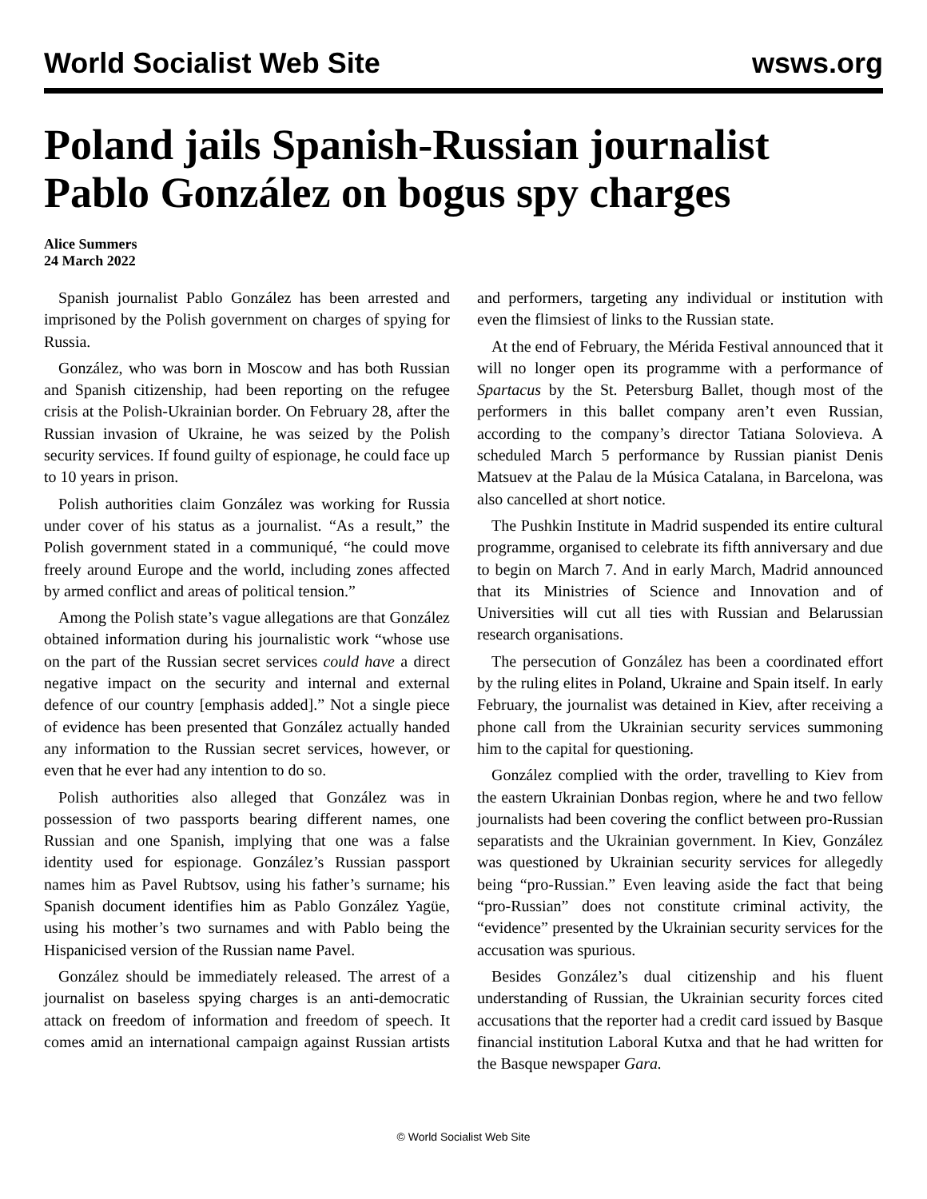World Socialist Web Site wsws.org
Poland jails Spanish-Russian journalist Pablo González on bogus spy charges
Alice Summers
24 March 2022
Spanish journalist Pablo González has been arrested and imprisoned by the Polish government on charges of spying for Russia.
González, who was born in Moscow and has both Russian and Spanish citizenship, had been reporting on the refugee crisis at the Polish-Ukrainian border. On February 28, after the Russian invasion of Ukraine, he was seized by the Polish security services. If found guilty of espionage, he could face up to 10 years in prison.
Polish authorities claim González was working for Russia under cover of his status as a journalist. “As a result,” the Polish government stated in a communiqué, “he could move freely around Europe and the world, including zones affected by armed conflict and areas of political tension.”
Among the Polish state’s vague allegations are that González obtained information during his journalistic work “whose use on the part of the Russian secret services could have a direct negative impact on the security and internal and external defence of our country [emphasis added].” Not a single piece of evidence has been presented that González actually handed any information to the Russian secret services, however, or even that he ever had any intention to do so.
Polish authorities also alleged that González was in possession of two passports bearing different names, one Russian and one Spanish, implying that one was a false identity used for espionage. González’s Russian passport names him as Pavel Rubtsov, using his father’s surname; his Spanish document identifies him as Pablo González Yagüe, using his mother’s two surnames and with Pablo being the Hispanicised version of the Russian name Pavel.
González should be immediately released. The arrest of a journalist on baseless spying charges is an anti-democratic attack on freedom of information and freedom of speech. It comes amid an international campaign against Russian artists and performers, targeting any individual or institution with even the flimsiest of links to the Russian state.
At the end of February, the Mérida Festival announced that it will no longer open its programme with a performance of Spartacus by the St. Petersburg Ballet, though most of the performers in this ballet company aren’t even Russian, according to the company’s director Tatiana Solovieva. A scheduled March 5 performance by Russian pianist Denis Matsuev at the Palau de la Música Catalana, in Barcelona, was also cancelled at short notice.
The Pushkin Institute in Madrid suspended its entire cultural programme, organised to celebrate its fifth anniversary and due to begin on March 7. And in early March, Madrid announced that its Ministries of Science and Innovation and of Universities will cut all ties with Russian and Belarussian research organisations.
The persecution of González has been a coordinated effort by the ruling elites in Poland, Ukraine and Spain itself. In early February, the journalist was detained in Kiev, after receiving a phone call from the Ukrainian security services summoning him to the capital for questioning.
González complied with the order, travelling to Kiev from the eastern Ukrainian Donbas region, where he and two fellow journalists had been covering the conflict between pro-Russian separatists and the Ukrainian government. In Kiev, González was questioned by Ukrainian security services for allegedly being “pro-Russian.” Even leaving aside the fact that being “pro-Russian” does not constitute criminal activity, the “evidence” presented by the Ukrainian security services for the accusation was spurious.
Besides González’s dual citizenship and his fluent understanding of Russian, the Ukrainian security forces cited accusations that the reporter had a credit card issued by Basque financial institution Laboral Kutxa and that he had written for the Basque newspaper Gara.
© World Socialist Web Site